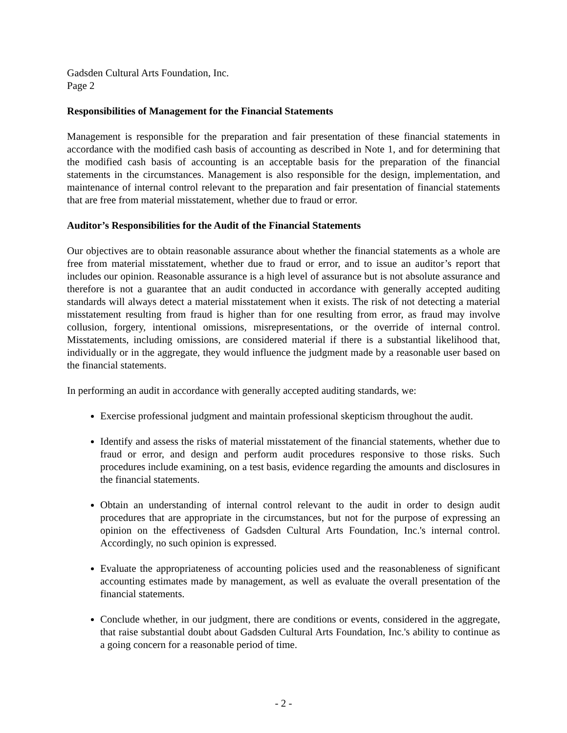Gadsden Cultural Arts Foundation, Inc.
Page 2
Responsibilities of Management for the Financial Statements
Management is responsible for the preparation and fair presentation of these financial statements in accordance with the modified cash basis of accounting as described in Note 1, and for determining that the modified cash basis of accounting is an acceptable basis for the preparation of the financial statements in the circumstances. Management is also responsible for the design, implementation, and maintenance of internal control relevant to the preparation and fair presentation of financial statements that are free from material misstatement, whether due to fraud or error.
Auditor’s Responsibilities for the Audit of the Financial Statements
Our objectives are to obtain reasonable assurance about whether the financial statements as a whole are free from material misstatement, whether due to fraud or error, and to issue an auditor’s report that includes our opinion. Reasonable assurance is a high level of assurance but is not absolute assurance and therefore is not a guarantee that an audit conducted in accordance with generally accepted auditing standards will always detect a material misstatement when it exists. The risk of not detecting a material misstatement resulting from fraud is higher than for one resulting from error, as fraud may involve collusion, forgery, intentional omissions, misrepresentations, or the override of internal control. Misstatements, including omissions, are considered material if there is a substantial likelihood that, individually or in the aggregate, they would influence the judgment made by a reasonable user based on the financial statements.
In performing an audit in accordance with generally accepted auditing standards, we:
Exercise professional judgment and maintain professional skepticism throughout the audit.
Identify and assess the risks of material misstatement of the financial statements, whether due to fraud or error, and design and perform audit procedures responsive to those risks. Such procedures include examining, on a test basis, evidence regarding the amounts and disclosures in the financial statements.
Obtain an understanding of internal control relevant to the audit in order to design audit procedures that are appropriate in the circumstances, but not for the purpose of expressing an opinion on the effectiveness of Gadsden Cultural Arts Foundation, Inc.'s internal control. Accordingly, no such opinion is expressed.
Evaluate the appropriateness of accounting policies used and the reasonableness of significant accounting estimates made by management, as well as evaluate the overall presentation of the financial statements.
Conclude whether, in our judgment, there are conditions or events, considered in the aggregate, that raise substantial doubt about Gadsden Cultural Arts Foundation, Inc.'s ability to continue as a going concern for a reasonable period of time.
- 2 -